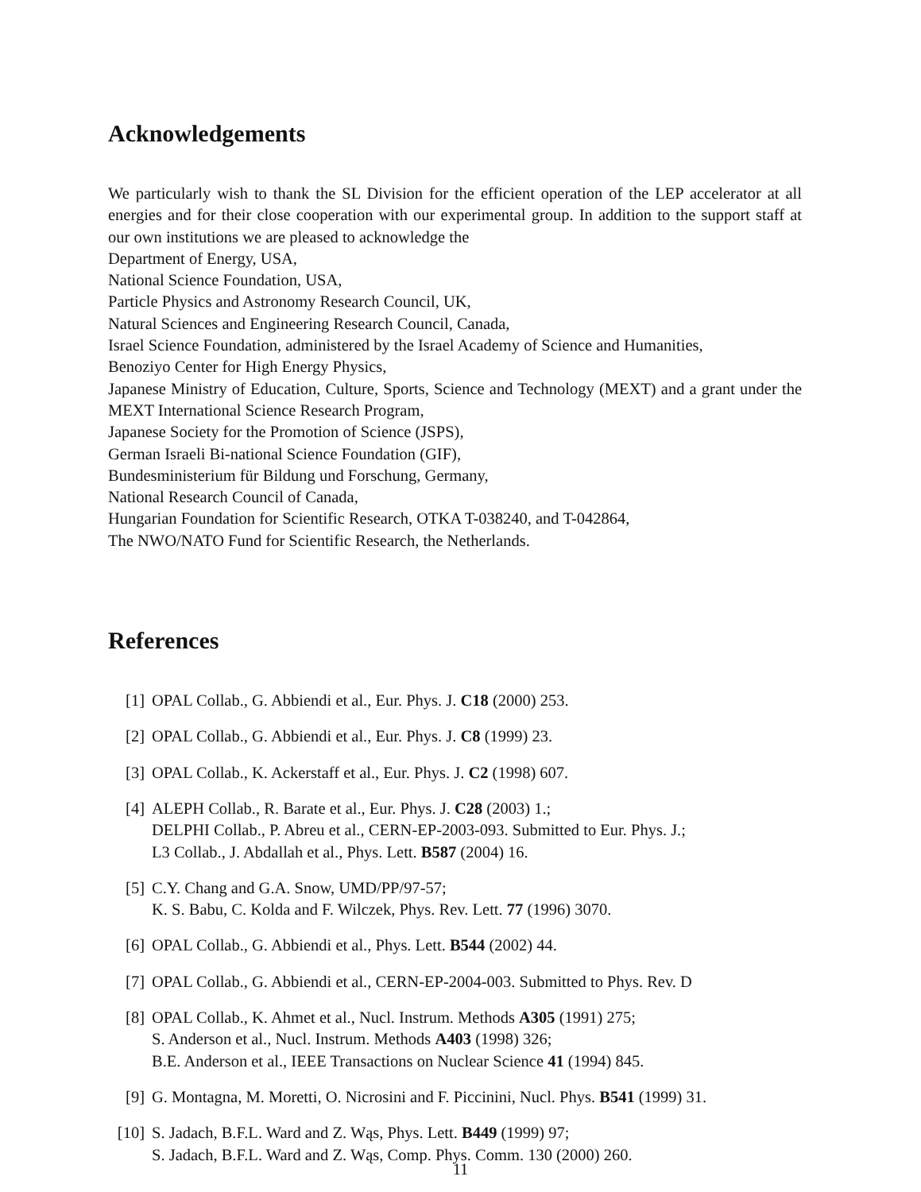Acknowledgements
We particularly wish to thank the SL Division for the efficient operation of the LEP accelerator at all energies and for their close cooperation with our experimental group. In addition to the support staff at our own institutions we are pleased to acknowledge the
Department of Energy, USA,
National Science Foundation, USA,
Particle Physics and Astronomy Research Council, UK,
Natural Sciences and Engineering Research Council, Canada,
Israel Science Foundation, administered by the Israel Academy of Science and Humanities,
Benoziyo Center for High Energy Physics,
Japanese Ministry of Education, Culture, Sports, Science and Technology (MEXT) and a grant under the MEXT International Science Research Program,
Japanese Society for the Promotion of Science (JSPS),
German Israeli Bi-national Science Foundation (GIF),
Bundesministerium für Bildung und Forschung, Germany,
National Research Council of Canada,
Hungarian Foundation for Scientific Research, OTKA T-038240, and T-042864,
The NWO/NATO Fund for Scientific Research, the Netherlands.
References
[1] OPAL Collab., G. Abbiendi et al., Eur. Phys. J. C18 (2000) 253.
[2] OPAL Collab., G. Abbiendi et al., Eur. Phys. J. C8 (1999) 23.
[3] OPAL Collab., K. Ackerstaff et al., Eur. Phys. J. C2 (1998) 607.
[4] ALEPH Collab., R. Barate et al., Eur. Phys. J. C28 (2003) 1.;
DELPHI Collab., P. Abreu et al., CERN-EP-2003-093. Submitted to Eur. Phys. J.;
L3 Collab., J. Abdallah et al., Phys. Lett. B587 (2004) 16.
[5] C.Y. Chang and G.A. Snow, UMD/PP/97-57;
K. S. Babu, C. Kolda and F. Wilczek, Phys. Rev. Lett. 77 (1996) 3070.
[6] OPAL Collab., G. Abbiendi et al., Phys. Lett. B544 (2002) 44.
[7] OPAL Collab., G. Abbiendi et al., CERN-EP-2004-003. Submitted to Phys. Rev. D
[8] OPAL Collab., K. Ahmet et al., Nucl. Instrum. Methods A305 (1991) 275;
S. Anderson et al., Nucl. Instrum. Methods A403 (1998) 326;
B.E. Anderson et al., IEEE Transactions on Nuclear Science 41 (1994) 845.
[9] G. Montagna, M. Moretti, O. Nicrosini and F. Piccinini, Nucl. Phys. B541 (1999) 31.
[10] S. Jadach, B.F.L. Ward and Z. Wąs, Phys. Lett. B449 (1999) 97;
S. Jadach, B.F.L. Ward and Z. Wąs, Comp. Phys. Comm. 130 (2000) 260.
11